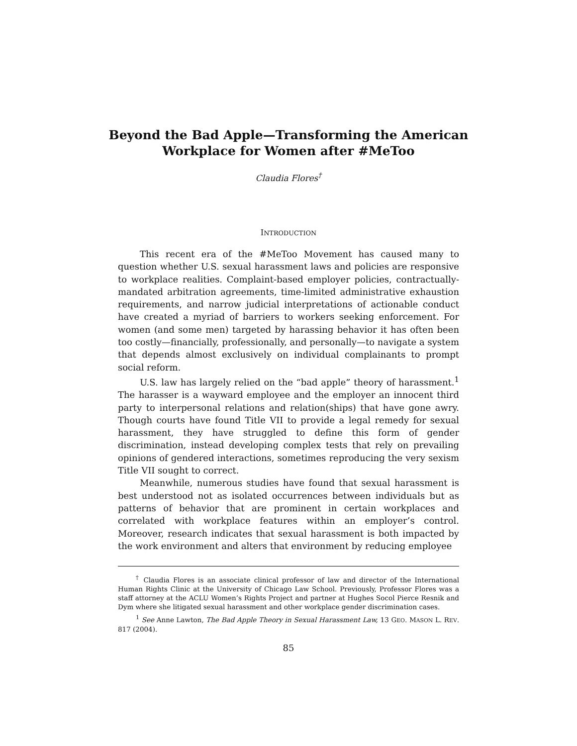Beyond the Bad Apple—Transforming the American Workplace for Women after #MeToo
Claudia Flores<sup>†</sup>
INTRODUCTION
This recent era of the #MeToo Movement has caused many to question whether U.S. sexual harassment laws and policies are responsive to workplace realities. Complaint-based employer policies, contractually-mandated arbitration agreements, time-limited administrative exhaustion requirements, and narrow judicial interpretations of actionable conduct have created a myriad of barriers to workers seeking enforcement. For women (and some men) targeted by harassing behavior it has often been too costly—financially, professionally, and personally—to navigate a system that depends almost exclusively on individual complainants to prompt social reform.
U.S. law has largely relied on the “bad apple” theory of harassment.<sup>1</sup> The harasser is a wayward employee and the employer an innocent third party to interpersonal relations and relation(ships) that have gone awry. Though courts have found Title VII to provide a legal remedy for sexual harassment, they have struggled to define this form of gender discrimination, instead developing complex tests that rely on prevailing opinions of gendered interactions, sometimes reproducing the very sexism Title VII sought to correct.
Meanwhile, numerous studies have found that sexual harassment is best understood not as isolated occurrences between individuals but as patterns of behavior that are prominent in certain workplaces and correlated with workplace features within an employer’s control. Moreover, research indicates that sexual harassment is both impacted by the work environment and alters that environment by reducing employee
<sup>†</sup> Claudia Flores is an associate clinical professor of law and director of the International Human Rights Clinic at the University of Chicago Law School. Previously, Professor Flores was a staff attorney at the ACLU Women’s Rights Project and partner at Hughes Socol Pierce Resnik and Dym where she litigated sexual harassment and other workplace gender discrimination cases.
<sup>1</sup> See Anne Lawton, The Bad Apple Theory in Sexual Harassment Law, 13 GEO. MASON L. REV. 817 (2004).
85